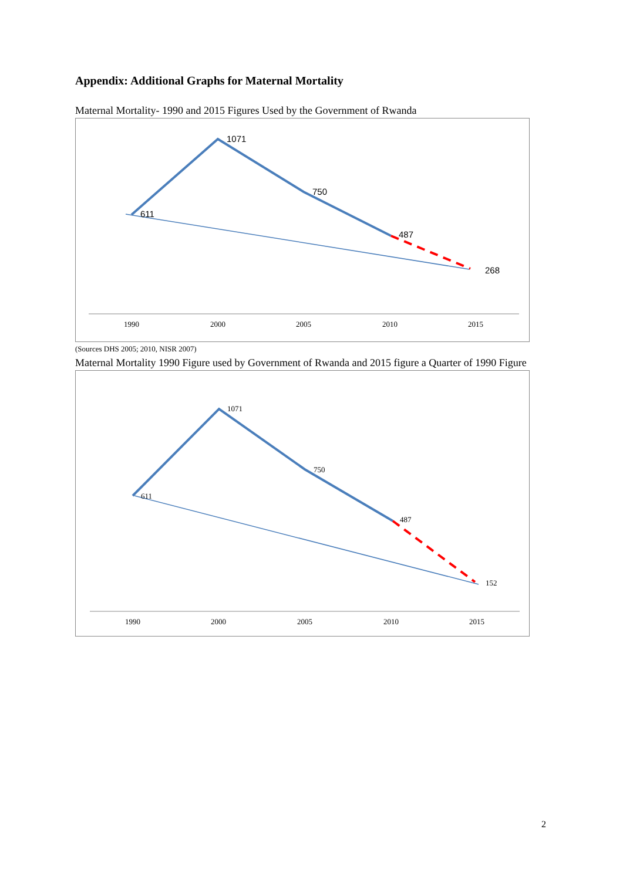Appendix: Additional Graphs for Maternal Mortality
Maternal Mortality- 1990 and 2015 Figures Used by the Government of Rwanda
1071
750
611
487
268
1990
2000
2005
2010
2015
(Sources DHS 2005; 2010, NISR 2007)
Maternal Mortality 1990 Figure used by Government of Rwanda and 2015 figure a Quarter of 1990 Figure
1071
750
611
487
152
1990
2000
2005
2010
2015
2